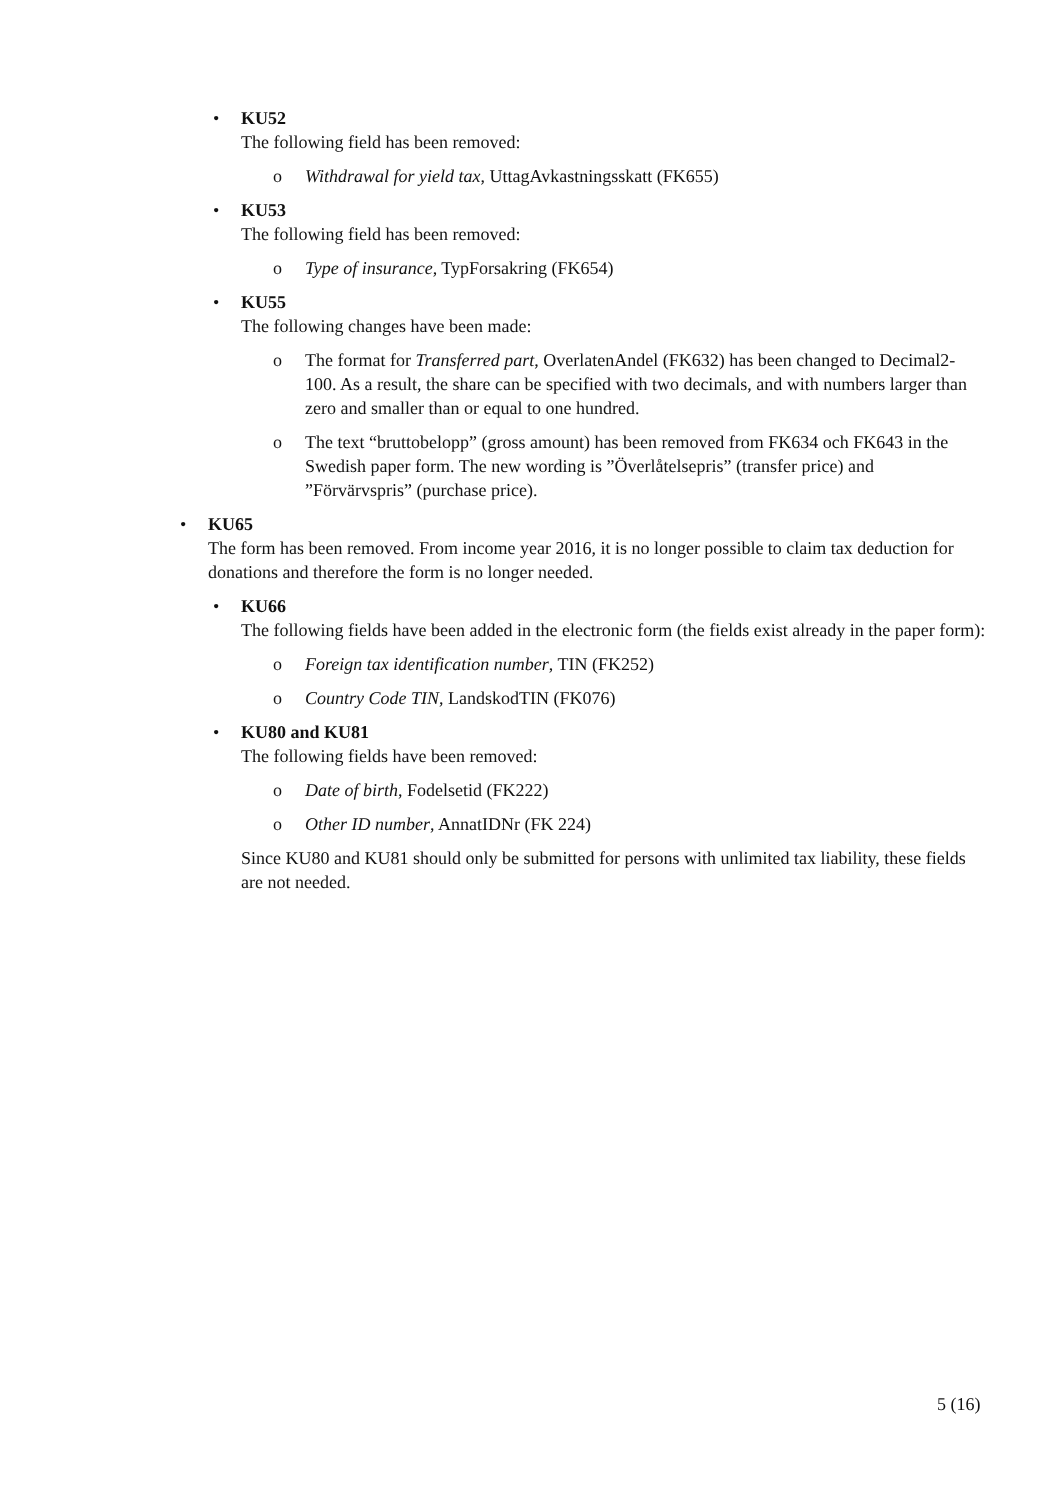•
KU52
The following field has been removed:
o Withdrawal for yield tax, UttagAvkastningsskatt (FK655)
•
KU53
The following field has been removed:
o Type of insurance, TypForsakring (FK654)
•
KU55
The following changes have been made:
o The format for Transferred part, OverlatenAndel (FK632) has been changed to Decimal2-100. As a result, the share can be specified with two decimals, and with numbers larger than zero and smaller than or equal to one hundred.
o The text “bruttobelopp” (gross amount) has been removed from FK634 och FK643 in the Swedish paper form. The new wording is ”Överlåtelsepris” (transfer price) and ”Förvärvspris” (purchase price).
•
KU65
The form has been removed. From income year 2016, it is no longer possible to claim tax deduction for donations and therefore the form is no longer needed.
•
KU66
The following fields have been added in the electronic form (the fields exist already in the paper form):
o Foreign tax identification number, TIN (FK252)
o Country Code TIN, LandskodTIN (FK076)
•
KU80 and KU81
The following fields have been removed:
o Date of birth, Fodelsetid (FK222)
o Other ID number, AnnatIDNr (FK 224)
Since KU80 and KU81 should only be submitted for persons with unlimited tax liability, these fields are not needed.
5 (16)